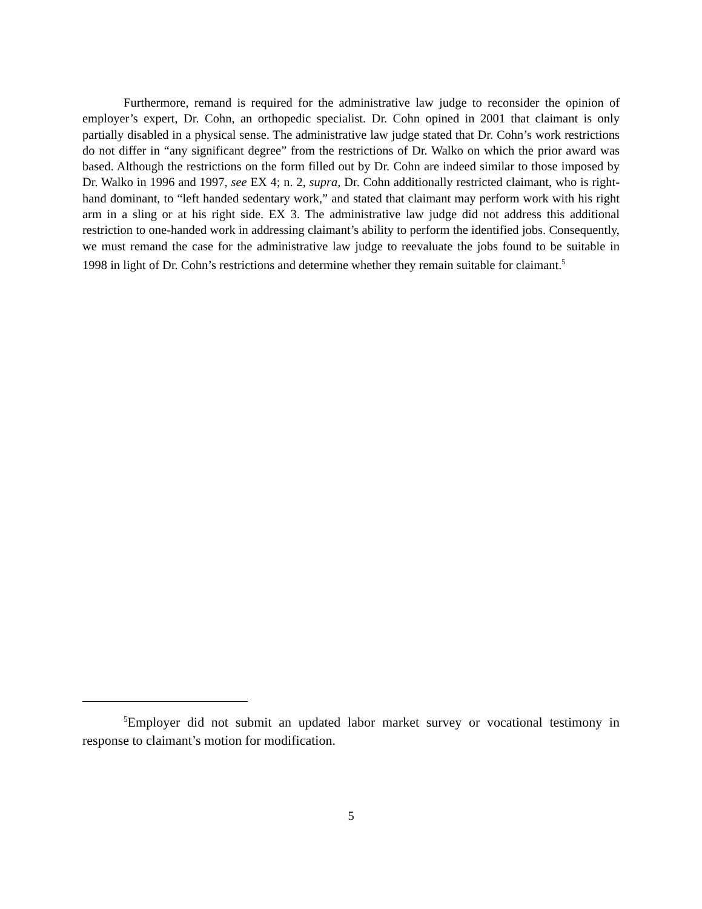Furthermore, remand is required for the administrative law judge to reconsider the opinion of employer’s expert, Dr. Cohn, an orthopedic specialist. Dr. Cohn opined in 2001 that claimant is only partially disabled in a physical sense. The administrative law judge stated that Dr. Cohn’s work restrictions do not differ in “any significant degree” from the restrictions of Dr. Walko on which the prior award was based. Although the restrictions on the form filled out by Dr. Cohn are indeed similar to those imposed by Dr. Walko in 1996 and 1997, see EX 4; n. 2, supra, Dr. Cohn additionally restricted claimant, who is right-hand dominant, to “left handed sedentary work,” and stated that claimant may perform work with his right arm in a sling or at his right side. EX 3. The administrative law judge did not address this additional restriction to one-handed work in addressing claimant’s ability to perform the identified jobs. Consequently, we must remand the case for the administrative law judge to reevaluate the jobs found to be suitable in 1998 in light of Dr. Cohn’s restrictions and determine whether they remain suitable for claimant.<sup>5</sup>
<sup>5</sup> Employer did not submit an updated labor market survey or vocational testimony in response to claimant’s motion for modification.
5